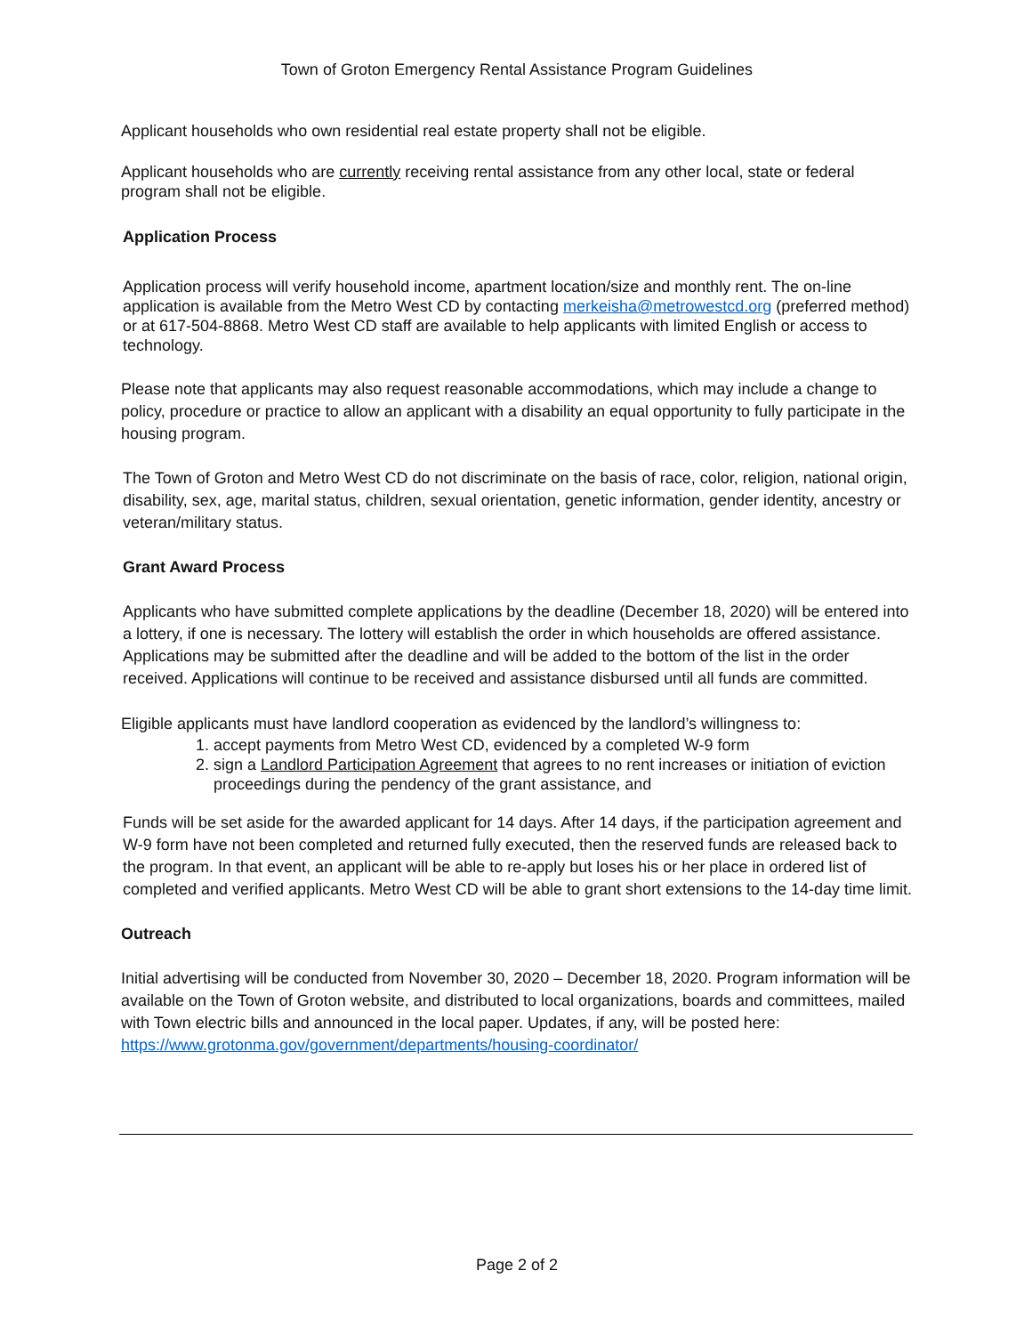Town of Groton Emergency Rental Assistance Program Guidelines
Applicant households who own residential real estate property shall not be eligible.
Applicant households who are currently receiving rental assistance from any other local, state or federal program shall not be eligible.
Application Process
Application process will verify household income, apartment location/size and monthly rent. The on-line application is available from the Metro West CD by contacting merkeisha@metrowestcd.org (preferred method) or at 617-504-8868. Metro West CD staff are available to help applicants with limited English or access to technology.
Please note that applicants may also request reasonable accommodations, which may include a change to policy, procedure or practice to allow an applicant with a disability an equal opportunity to fully participate in the housing program.
The Town of Groton and Metro West CD do not discriminate on the basis of race, color, religion, national origin, disability, sex, age, marital status, children, sexual orientation, genetic information, gender identity, ancestry or veteran/military status.
Grant Award Process
Applicants who have submitted complete applications by the deadline (December 18, 2020) will be entered into a lottery, if one is necessary. The lottery will establish the order in which households are offered assistance. Applications may be submitted after the deadline and will be added to the bottom of the list in the order received. Applications will continue to be received and assistance disbursed until all funds are committed.
Eligible applicants must have landlord cooperation as evidenced by the landlord’s willingness to:
1. accept payments from Metro West CD, evidenced by a completed W-9 form
2. sign a Landlord Participation Agreement that agrees to no rent increases or initiation of eviction proceedings during the pendency of the grant assistance, and
Funds will be set aside for the awarded applicant for 14 days. After 14 days, if the participation agreement and W-9 form have not been completed and returned fully executed, then the reserved funds are released back to the program. In that event, an applicant will be able to re-apply but loses his or her place in ordered list of completed and verified applicants. Metro West CD will be able to grant short extensions to the 14-day time limit.
Outreach
Initial advertising will be conducted from November 30, 2020 – December 18, 2020. Program information will be available on the Town of Groton website, and distributed to local organizations, boards and committees, mailed with Town electric bills and announced in the local paper. Updates, if any, will be posted here: https://www.grotonma.gov/government/departments/housing-coordinator/
Page 2 of 2